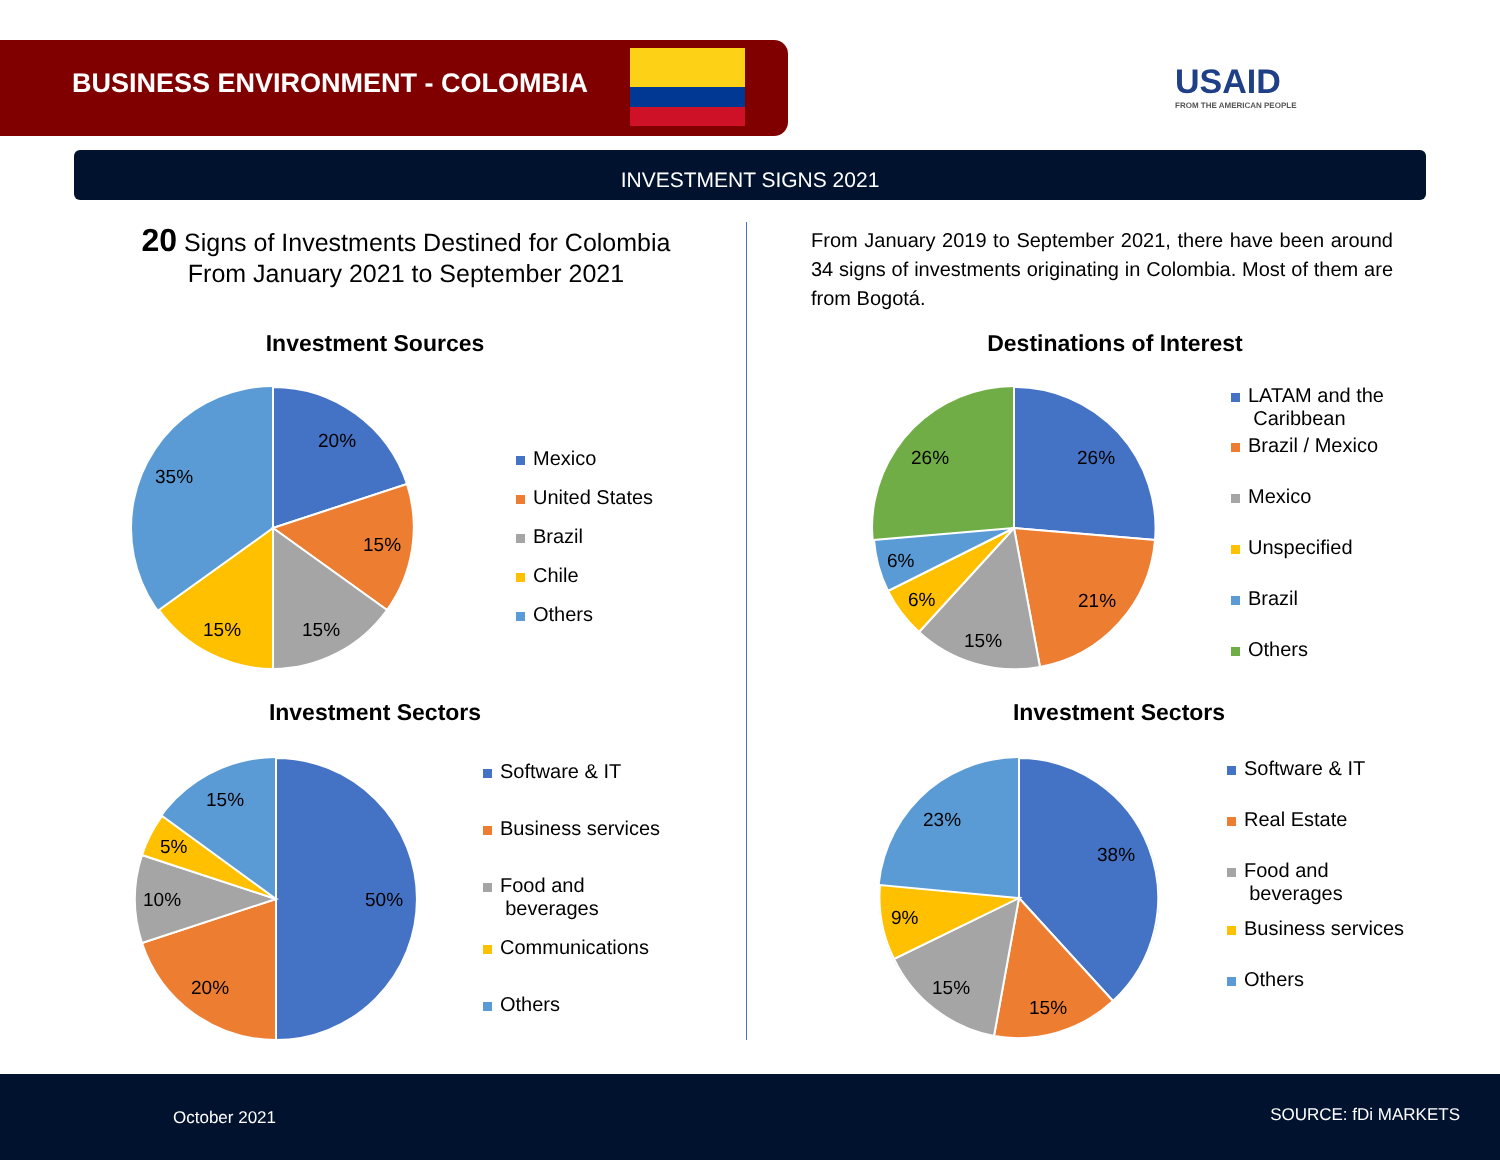BUSINESS ENVIRONMENT - COLOMBIA
USAID
FROM THE AMERICAN PEOPLE
INVESTMENT SIGNS 2021
20 Signs of Investments Destined for Colombia
From January 2021 to September 2021
From January 2019 to September 2021, there have been around 34 signs of investments originating in Colombia. Most of them are from Bogotá.
Investment Sources
20%
15%
15%
15%
35%
Mexico
United States
Brazil
Chile
Others
Destinations of Interest
26%
21%
15%
6%
6%
26%
LATAM and the
Caribbean
Brazil / Mexico
Mexico
Unspecified
Brazil
Others
Investment Sectors
50%
20%
10%
5%
15%
Software & IT
Business services
Food and
beverages
Communications
Others
Investment Sectors
38%
15%
15%
9%
23%
Software & IT
Real Estate
Food and
beverages
Business services
Others
October 2021 SOURCE: fDi MARKETS